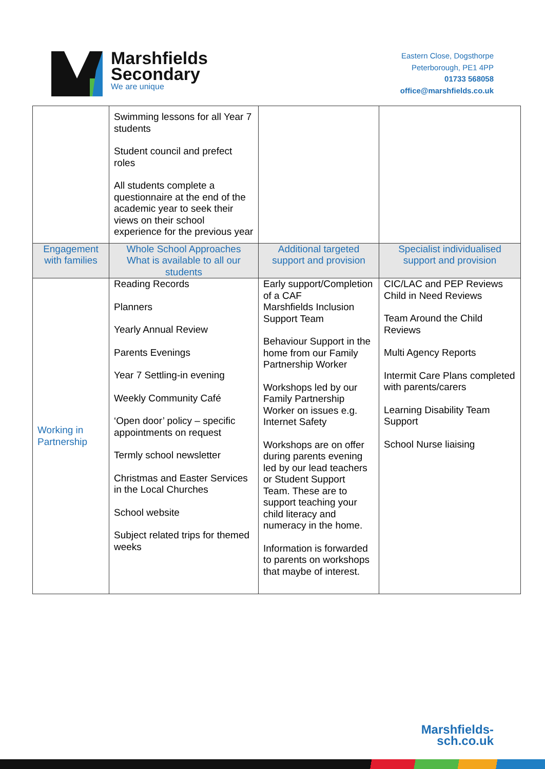Marshfields
Secondary
We are unique
Eastern Close, Dogsthorpe
Peterborough, PE1 4PP
01733 568058
office@marshfields.co.uk
| | Swimming lessons for all Year 7 students Student council and prefect roles All students complete a questionnaire at the end of the academic year to seek their views on their school experience for the previous year | | |
| Engagement with families | Whole School Approaches What is available to all our students | Additional targeted support and provision | Specialist individualised support and provision |
| Working in Partnership | Reading Records Planners Yearly Annual Review Parents Evenings Year 7 Settling-in evening Weekly Community Café ‘Open door’ policy – specific appointments on request Termly school newsletter Christmas and Easter Services in the Local Churches School website Subject related trips for themed weeks | Early support/Completion of a CAF Marshfields Inclusion Support Team Behaviour Support in the home from our Family Partnership Worker Workshops led by our Family Partnership Worker on issues e.g. Internet Safety Workshops are on offer during parents evening led by our lead teachers or Student Support Team. These are to support teaching your child literacy and numeracy in the home. Information is forwarded to parents on workshops that maybe of interest. | CIC/LAC and PEP Reviews Child in Need Reviews Team Around the Child Reviews Multi Agency Reports Intermit Care Plans completed with parents/carers Learning Disability Team Support School Nurse liaising |
Marshfields-
sch.co.uk